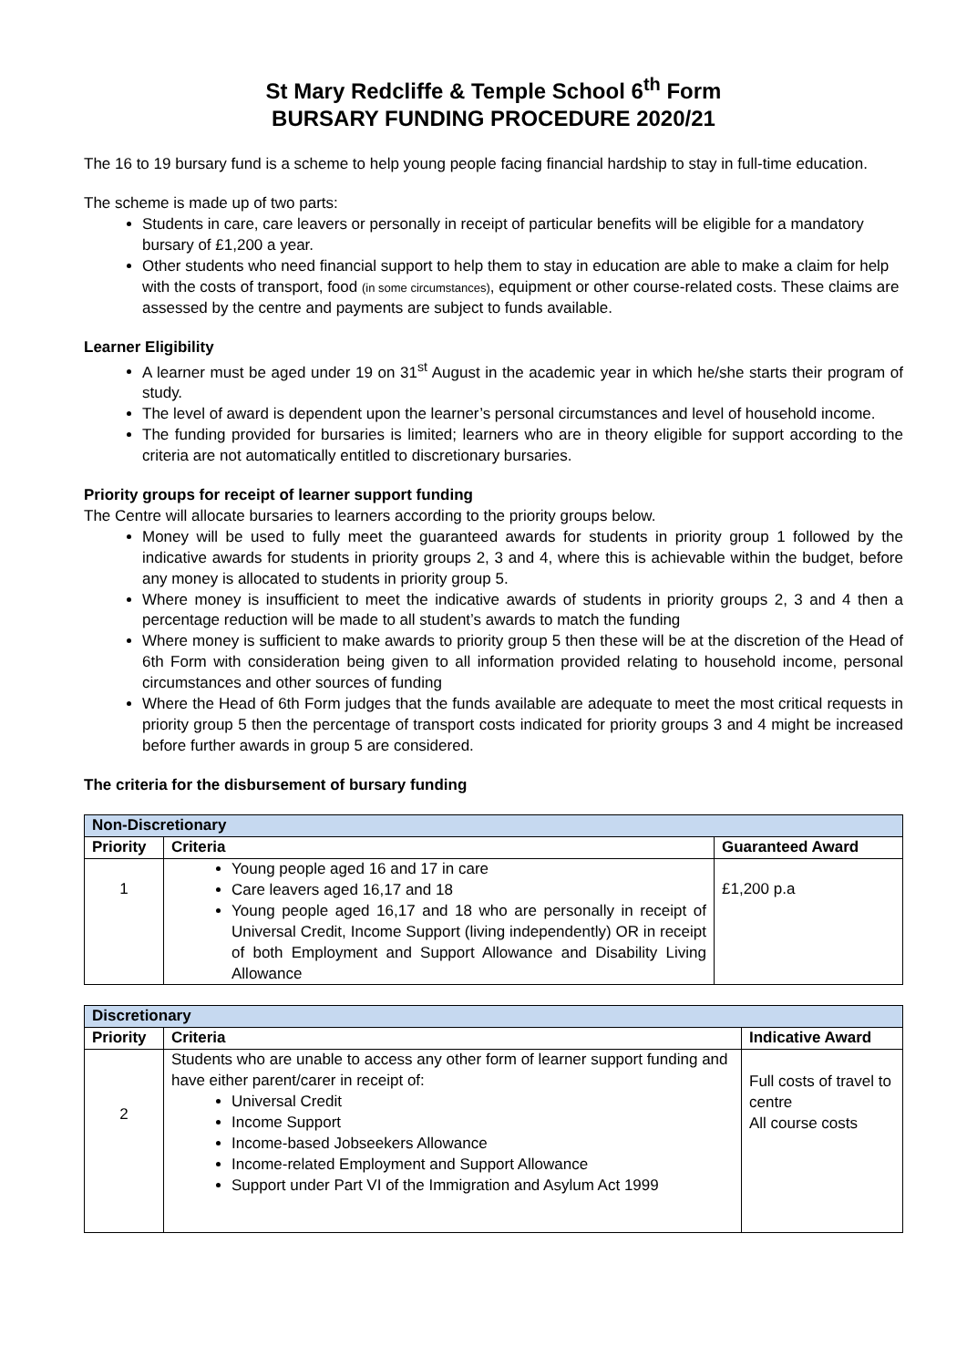St Mary Redcliffe & Temple School 6<sup>th</sup> Form
BURSARY FUNDING PROCEDURE 2020/21
The 16 to 19 bursary fund is a scheme to help young people facing financial hardship to stay in full-time education.
The scheme is made up of two parts:
Students in care, care leavers or personally in receipt of particular benefits will be eligible for a mandatory bursary of £1,200 a year.
Other students who need financial support to help them to stay in education are able to make a claim for help with the costs of transport, food (in some circumstances), equipment or other course-related costs. These claims are assessed by the centre and payments are subject to funds available.
Learner Eligibility
A learner must be aged under 19 on 31<sup>st</sup> August in the academic year in which he/she starts their program of study.
The level of award is dependent upon the learner’s personal circumstances and level of household income.
The funding provided for bursaries is limited; learners who are in theory eligible for support according to the criteria are not automatically entitled to discretionary bursaries.
Priority groups for receipt of learner support funding
The Centre will allocate bursaries to learners according to the priority groups below.
Money will be used to fully meet the guaranteed awards for students in priority group 1 followed by the indicative awards for students in priority groups 2, 3 and 4, where this is achievable within the budget, before any money is allocated to students in priority group 5.
Where money is insufficient to meet the indicative awards of students in priority groups 2, 3 and 4 then a percentage reduction will be made to all student’s awards to match the funding
Where money is sufficient to make awards to priority group 5 then these will be at the discretion of the Head of 6th Form with consideration being given to all information provided relating to household income, personal circumstances and other sources of funding
Where the Head of 6th Form judges that the funds available are adequate to meet the most critical requests in priority group 5 then the percentage of transport costs indicated for priority groups 3 and 4 might be increased before further awards in group 5 are considered.
The criteria for the disbursement of bursary funding
| Non-Discretionary | | |
| Priority | Criteria | Guaranteed Award |
| 1 | Young people aged 16 and 17 in care Care leavers aged 16,17 and 18 Young people aged 16,17 and 18 who are personally in receipt of Universal Credit, Income Support (living independently) OR in receipt of both Employment and Support Allowance and Disability Living Allowance | £1,200 p.a |
| Discretionary | | |
| Priority | Criteria | Indicative Award |
| 2 | Students who are unable to access any other form of learner support funding and have either parent/carer in receipt of: Universal Credit Income Support Income-based Jobseekers Allowance Income-related Employment and Support Allowance Support under Part VI of the Immigration and Asylum Act 1999 | Full costs of travel to centre All course costs |